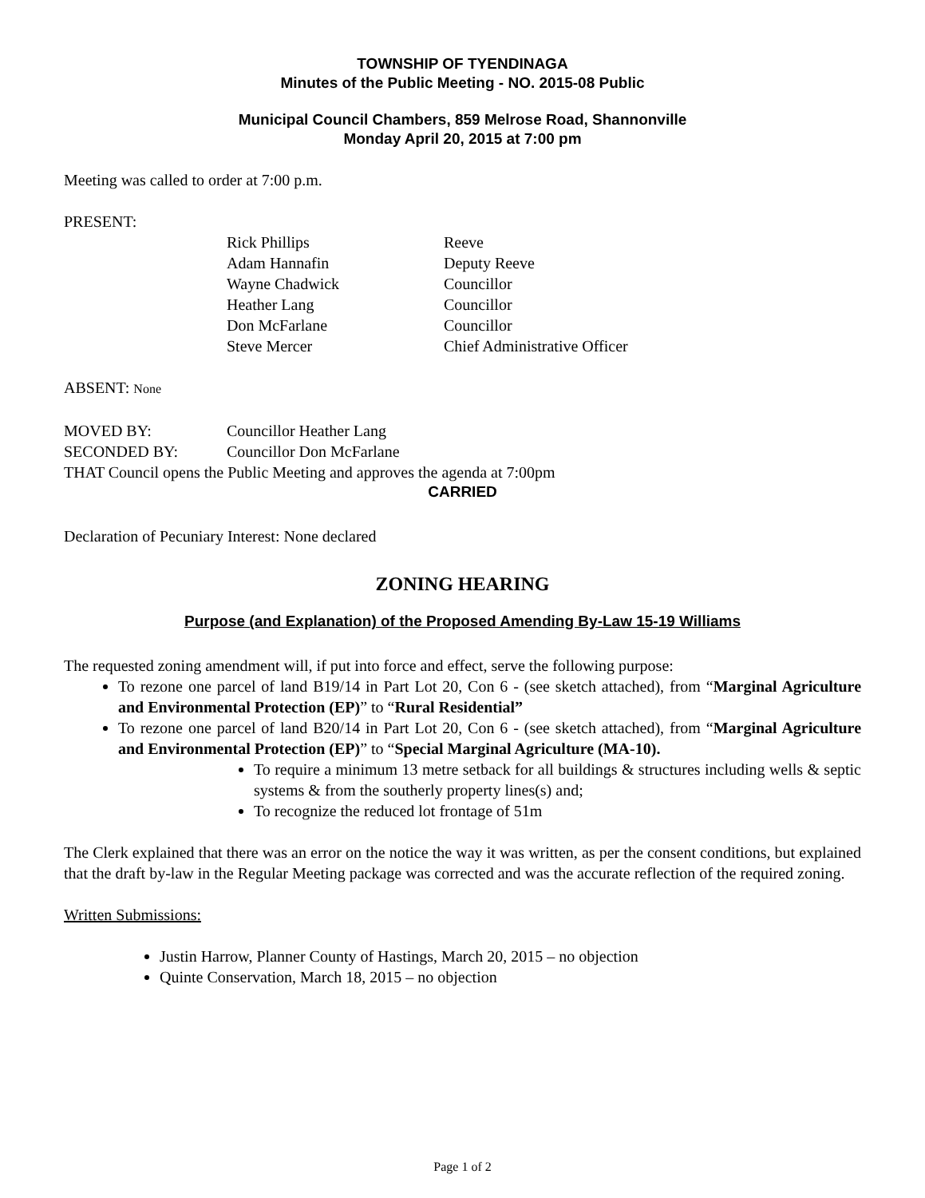TOWNSHIP OF TYENDINAGA
Minutes of the Public Meeting - NO. 2015-08 Public
Municipal Council Chambers, 859 Melrose Road, Shannonville
Monday April 20, 2015 at 7:00 pm
Meeting was called to order at 7:00 p.m.
PRESENT:
| Rick Phillips | Reeve |
| Adam Hannafin | Deputy Reeve |
| Wayne Chadwick | Councillor |
| Heather Lang | Councillor |
| Don McFarlane | Councillor |
| Steve Mercer | Chief Administrative Officer |
ABSENT: None
| MOVED BY: | Councillor Heather Lang |
| SECONDED BY: | Councillor Don McFarlane |
THAT Council opens the Public Meeting and approves the agenda at 7:00pm
CARRIED
Declaration of Pecuniary Interest: None declared
ZONING HEARING
Purpose (and Explanation) of the Proposed Amending By-Law 15-19 Williams
The requested zoning amendment will, if put into force and effect, serve the following purpose:
To rezone one parcel of land B19/14 in Part Lot 20, Con 6 - (see sketch attached), from “Marginal Agriculture and Environmental Protection (EP)” to “Rural Residential”
To rezone one parcel of land B20/14 in Part Lot 20, Con 6 - (see sketch attached), from “Marginal Agriculture and Environmental Protection (EP)” to “Special Marginal Agriculture (MA-10).
To require a minimum 13 metre setback for all buildings & structures including wells & septic systems & from the southerly property lines(s) and;
To recognize the reduced lot frontage of 51m
The Clerk explained that there was an error on the notice the way it was written, as per the consent conditions, but explained that the draft by-law in the Regular Meeting package was corrected and was the accurate reflection of the required zoning.
Written Submissions:
Justin Harrow, Planner County of Hastings, March 20, 2015 – no objection
Quinte Conservation, March 18, 2015 – no objection
Page 1 of 2